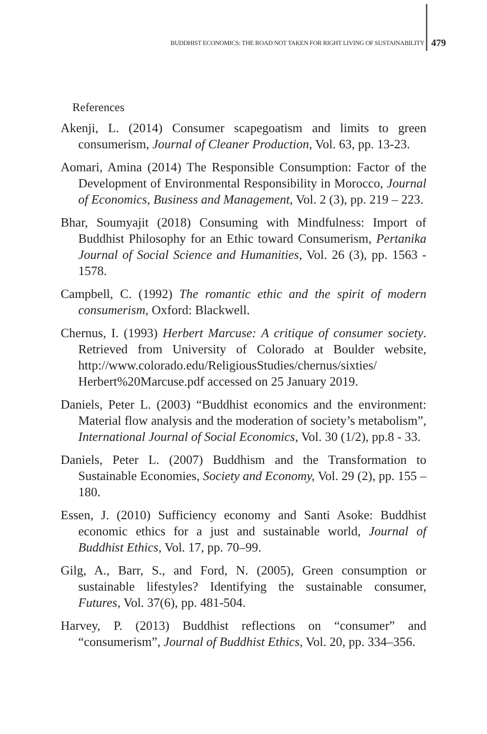BUDDHIST ECONOMICS: THE ROAD NOT TAKEN FOR RIGHT LIVING OF SUSTAINABILITY
479
References
Akenji, L. (2014) Consumer scapegoatism and limits to green consumerism, Journal of Cleaner Production, Vol. 63, pp. 13-23.
Aomari, Amina (2014) The Responsible Consumption: Factor of the Development of Environmental Responsibility in Morocco, Journal of Economics, Business and Management, Vol. 2 (3), pp. 219 – 223.
Bhar, Soumyajit (2018) Consuming with Mindfulness: Import of Buddhist Philosophy for an Ethic toward Consumerism, Pertanika Journal of Social Science and Humanities, Vol. 26 (3), pp. 1563 - 1578.
Campbell, C. (1992) The romantic ethic and the spirit of modern consumerism, Oxford: Blackwell.
Chernus, I. (1993) Herbert Marcuse: A critique of consumer society. Retrieved from University of Colorado at Boulder website, http://www.colorado.edu/ReligiousStudies/chernus/sixties/ Herbert%20Marcuse.pdf accessed on 25 January 2019.
Daniels, Peter L. (2003) “Buddhist economics and the environment: Material flow analysis and the moderation of society’s metabolism”, International Journal of Social Economics, Vol. 30 (1/2), pp.8 - 33.
Daniels, Peter L. (2007) Buddhism and the Transformation to Sustainable Economies, Society and Economy, Vol. 29 (2), pp. 155 – 180.
Essen, J. (2010) Sufficiency economy and Santi Asoke: Buddhist economic ethics for a just and sustainable world, Journal of Buddhist Ethics, Vol. 17, pp. 70–99.
Gilg, A., Barr, S., and Ford, N. (2005), Green consumption or sustainable lifestyles? Identifying the sustainable consumer, Futures, Vol. 37(6), pp. 481-504.
Harvey, P. (2013) Buddhist reflections on “consumer” and “consumerism”, Journal of Buddhist Ethics, Vol. 20, pp. 334–356.